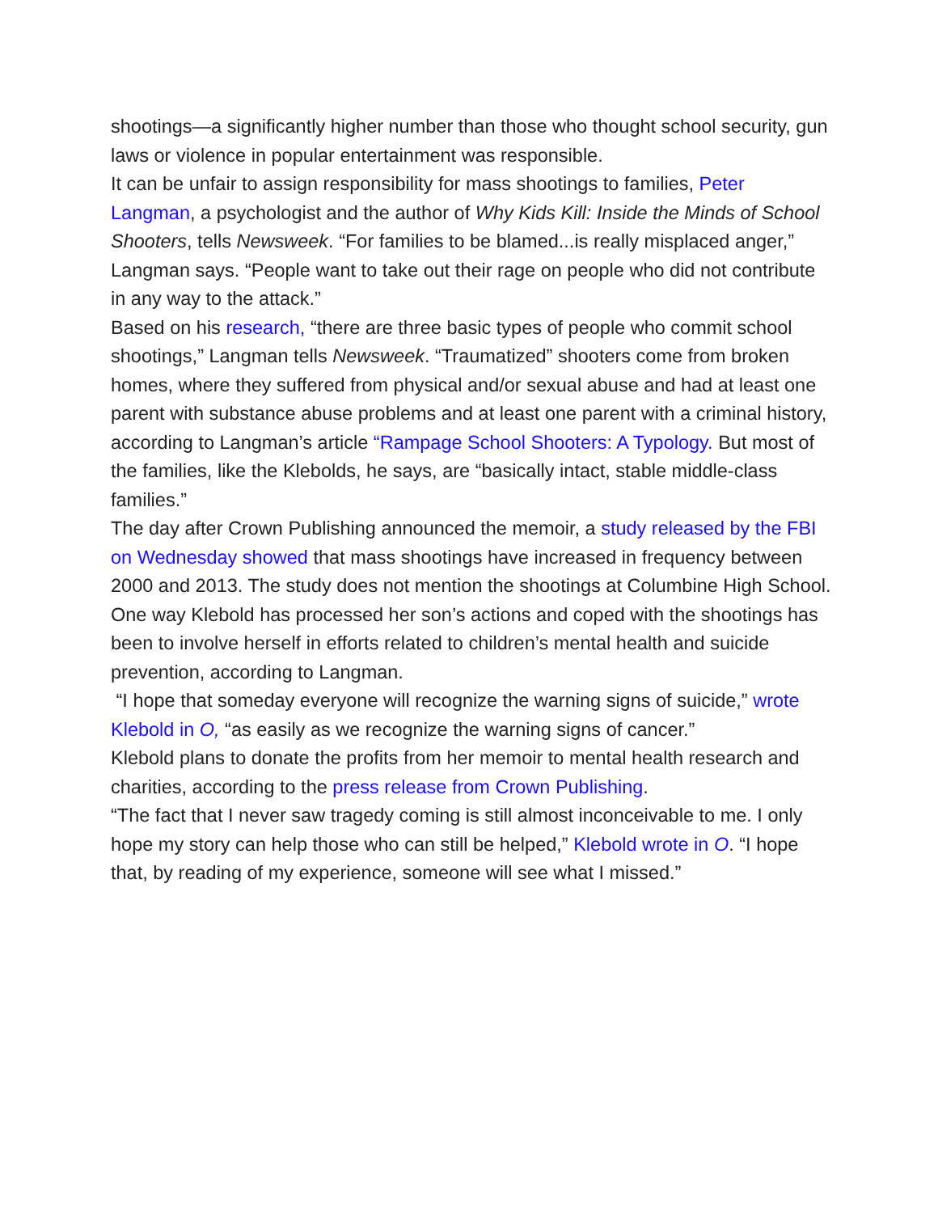shootings—a significantly higher number than those who thought school security, gun laws or violence in popular entertainment was responsible.
It can be unfair to assign responsibility for mass shootings to families, Peter Langman, a psychologist and the author of Why Kids Kill: Inside the Minds of School Shooters, tells Newsweek. “For families to be blamed...is really misplaced anger,” Langman says. “People want to take out their rage on people who did not contribute in any way to the attack.”
Based on his research, “there are three basic types of people who commit school shootings,” Langman tells Newsweek. “Traumatized” shooters come from broken homes, where they suffered from physical and/or sexual abuse and had at least one parent with substance abuse problems and at least one parent with a criminal history, according to Langman’s article “Rampage School Shooters: A Typology. But most of the families, like the Klebolds, he says, are “basically intact, stable middle-class families.”
The day after Crown Publishing announced the memoir, a study released by the FBI on Wednesday showed that mass shootings have increased in frequency between 2000 and 2013. The study does not mention the shootings at Columbine High School.
One way Klebold has processed her son’s actions and coped with the shootings has been to involve herself in efforts related to children’s mental health and suicide prevention, according to Langman.
“I hope that someday everyone will recognize the warning signs of suicide,” wrote Klebold in O, “as easily as we recognize the warning signs of cancer.”
Klebold plans to donate the profits from her memoir to mental health research and charities, according to the press release from Crown Publishing.
“The fact that I never saw tragedy coming is still almost inconceivable to me. I only hope my story can help those who can still be helped,” Klebold wrote in O. “I hope that, by reading of my experience, someone will see what I missed.”